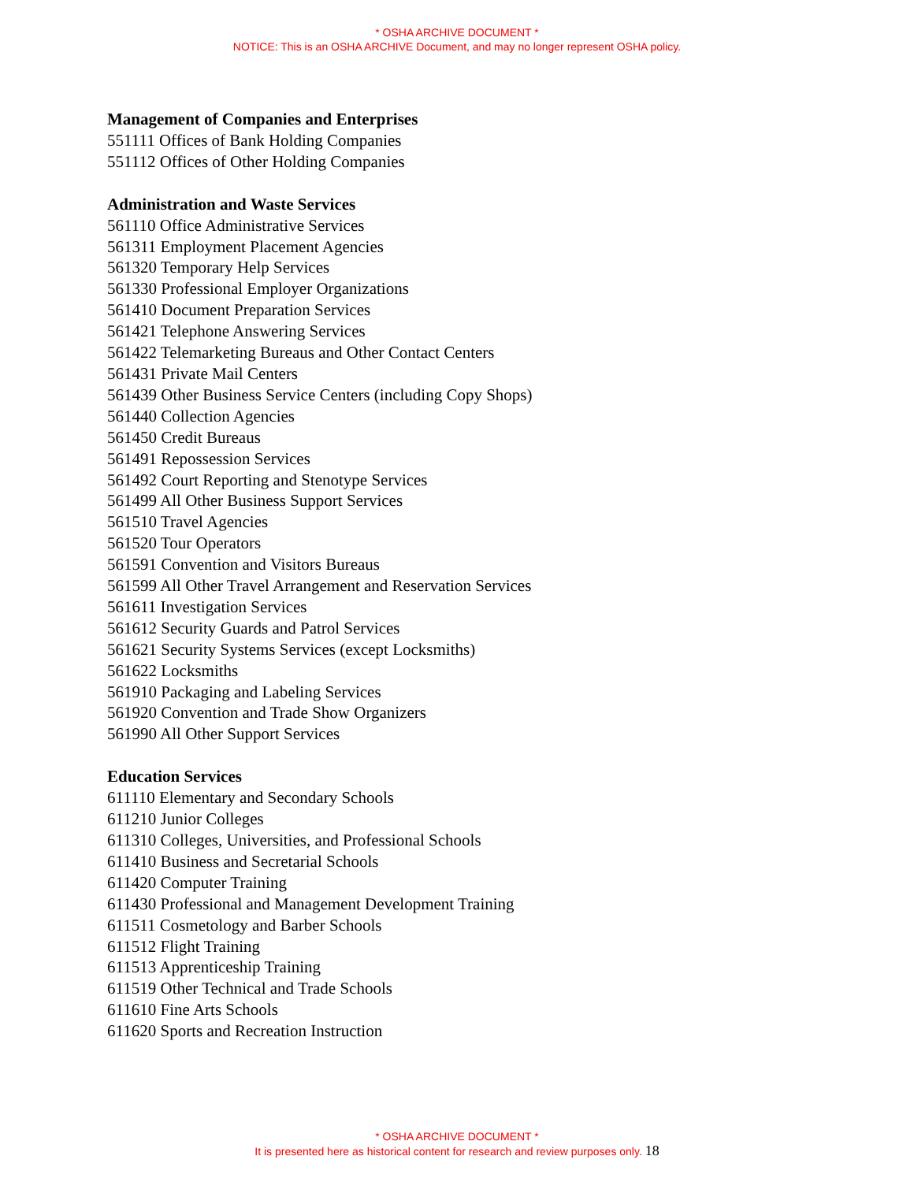* OSHA ARCHIVE DOCUMENT *
NOTICE: This is an OSHA ARCHIVE Document, and may no longer represent OSHA policy.
Management of Companies and Enterprises
551111 Offices of Bank Holding Companies
551112 Offices of Other Holding Companies
Administration and Waste Services
561110 Office Administrative Services
561311 Employment Placement Agencies
561320 Temporary Help Services
561330 Professional Employer Organizations
561410 Document Preparation Services
561421 Telephone Answering Services
561422 Telemarketing Bureaus and Other Contact Centers
561431 Private Mail Centers
561439 Other Business Service Centers (including Copy Shops)
561440 Collection Agencies
561450 Credit Bureaus
561491 Repossession Services
561492 Court Reporting and Stenotype Services
561499 All Other Business Support Services
561510 Travel Agencies
561520 Tour Operators
561591 Convention and Visitors Bureaus
561599 All Other Travel Arrangement and Reservation Services
561611 Investigation Services
561612 Security Guards and Patrol Services
561621 Security Systems Services (except Locksmiths)
561622 Locksmiths
561910 Packaging and Labeling Services
561920 Convention and Trade Show Organizers
561990 All Other Support Services
Education Services
611110 Elementary and Secondary Schools
611210 Junior Colleges
611310 Colleges, Universities, and Professional Schools
611410 Business and Secretarial Schools
611420 Computer Training
611430 Professional and Management Development Training
611511 Cosmetology and Barber Schools
611512 Flight Training
611513 Apprenticeship Training
611519 Other Technical and Trade Schools
611610 Fine Arts Schools
611620 Sports and Recreation Instruction
* OSHA ARCHIVE DOCUMENT *
It is presented here as historical content for research and review purposes only. 18